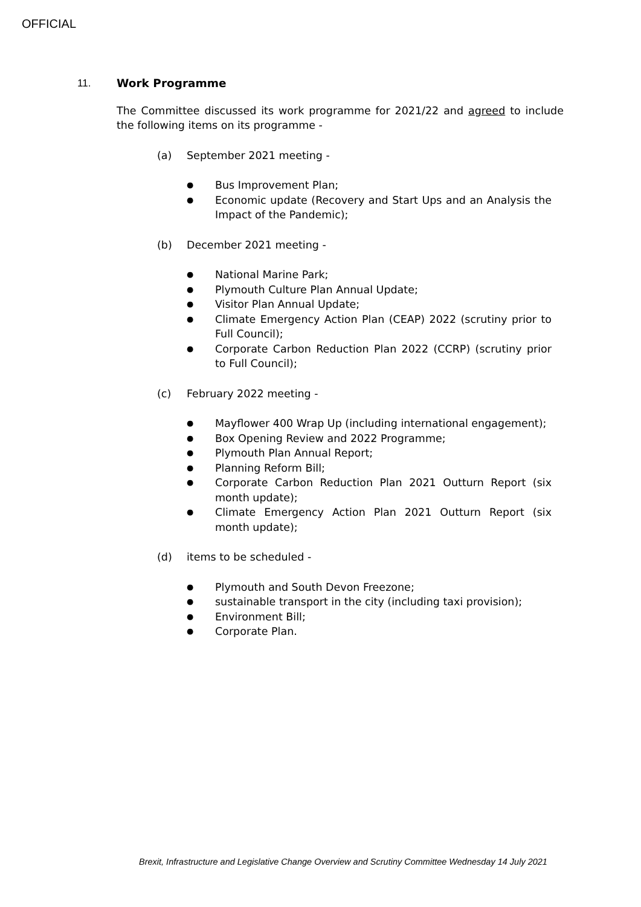OFFICIAL
11. Work Programme
The Committee discussed its work programme for 2021/22 and agreed to include the following items on its programme -
(a) September 2021 meeting -
● Bus Improvement Plan;
● Economic update (Recovery and Start Ups and an Analysis the Impact of the Pandemic);
(b) December 2021 meeting -
● National Marine Park;
● Plymouth Culture Plan Annual Update;
● Visitor Plan Annual Update;
● Climate Emergency Action Plan (CEAP) 2022 (scrutiny prior to Full Council);
● Corporate Carbon Reduction Plan 2022 (CCRP) (scrutiny prior to Full Council);
(c) February 2022 meeting -
● Mayflower 400 Wrap Up (including international engagement);
● Box Opening Review and 2022 Programme;
● Plymouth Plan Annual Report;
● Planning Reform Bill;
● Corporate Carbon Reduction Plan 2021 Outturn Report (six month update);
● Climate Emergency Action Plan 2021 Outturn Report (six month update);
(d) items to be scheduled -
● Plymouth and South Devon Freezone;
● sustainable transport in the city (including taxi provision);
● Environment Bill;
● Corporate Plan.
Brexit, Infrastructure and Legislative Change Overview and Scrutiny Committee Wednesday 14 July 2021